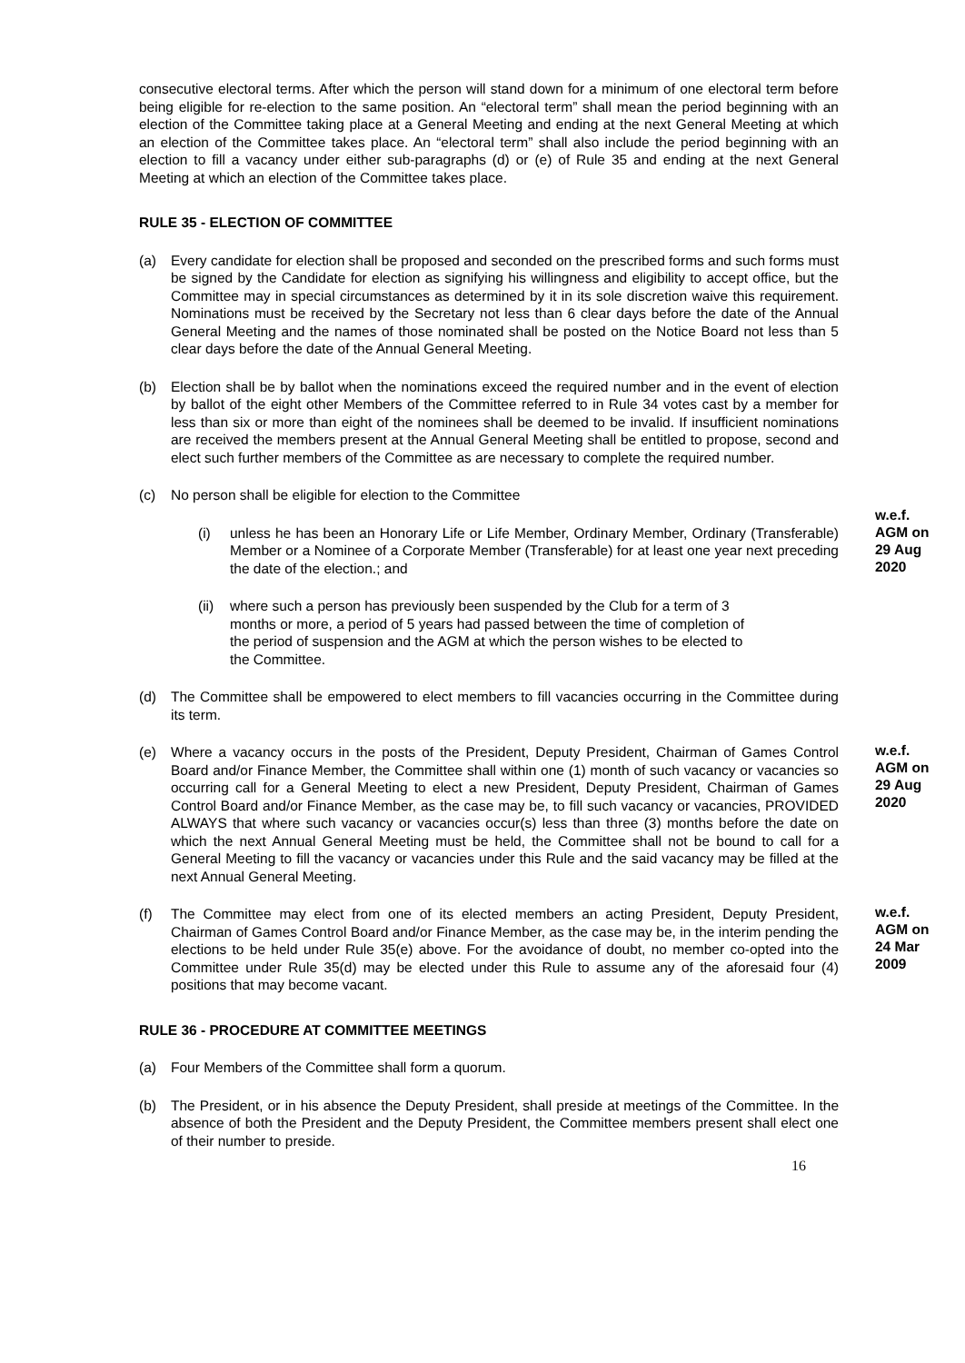consecutive electoral terms. After which the person will stand down for a minimum of one electoral term before being eligible for re-election to the same position. An “electoral term” shall mean the period beginning with an election of the Committee taking place at a General Meeting and ending at the next General Meeting at which an election of the Committee takes place. An “electoral term” shall also include the period beginning with an election to fill a vacancy under either sub-paragraphs (d) or (e) of Rule 35 and ending at the next General Meeting at which an election of the Committee takes place.
RULE 35 - ELECTION OF COMMITTEE
(a) Every candidate for election shall be proposed and seconded on the prescribed forms and such forms must be signed by the Candidate for election as signifying his willingness and eligibility to accept office, but the Committee may in special circumstances as determined by it in its sole discretion waive this requirement. Nominations must be received by the Secretary not less than 6 clear days before the date of the Annual General Meeting and the names of those nominated shall be posted on the Notice Board not less than 5 clear days before the date of the Annual General Meeting.
(b) Election shall be by ballot when the nominations exceed the required number and in the event of election by ballot of the eight other Members of the Committee referred to in Rule 34 votes cast by a member for less than six or more than eight of the nominees shall be deemed to be invalid. If insufficient nominations are received the members present at the Annual General Meeting shall be entitled to propose, second and elect such further members of the Committee as are necessary to complete the required number.
(c) No person shall be eligible for election to the Committee
(i) unless he has been an Honorary Life or Life Member, Ordinary Member, Ordinary (Transferable) Member or a Nominee of a Corporate Member (Transferable) for at least one year next preceding the date of the election.; and
w.e.f.
AGM on
29 Aug
2020
(ii) where such a person has previously been suspended by the Club for a term of 3 months or more, a period of 5 years had passed between the time of completion of the period of suspension and the AGM at which the person wishes to be elected to the Committee.
(d) The Committee shall be empowered to elect members to fill vacancies occurring in the Committee during its term.
(e) Where a vacancy occurs in the posts of the President, Deputy President, Chairman of Games Control Board and/or Finance Member, the Committee shall within one (1) month of such vacancy or vacancies so occurring call for a General Meeting to elect a new President, Deputy President, Chairman of Games Control Board and/or Finance Member, as the case may be, to fill such vacancy or vacancies, PROVIDED ALWAYS that where such vacancy or vacancies occur(s) less than three (3) months before the date on which the next Annual General Meeting must be held, the Committee shall not be bound to call for a General Meeting to fill the vacancy or vacancies under this Rule and the said vacancy may be filled at the next Annual General Meeting.
w.e.f.
AGM on
29 Aug
2020
(f) The Committee may elect from one of its elected members an acting President, Deputy President, Chairman of Games Control Board and/or Finance Member, as the case may be, in the interim pending the elections to be held under Rule 35(e) above. For the avoidance of doubt, no member co-opted into the Committee under Rule 35(d) may be elected under this Rule to assume any of the aforesaid four (4) positions that may become vacant.
w.e.f.
AGM on
24 Mar
2009
RULE 36 - PROCEDURE AT COMMITTEE MEETINGS
(a) Four Members of the Committee shall form a quorum.
(b) The President, or in his absence the Deputy President, shall preside at meetings of the Committee. In the absence of both the President and the Deputy President, the Committee members present shall elect one of their number to preside.
16